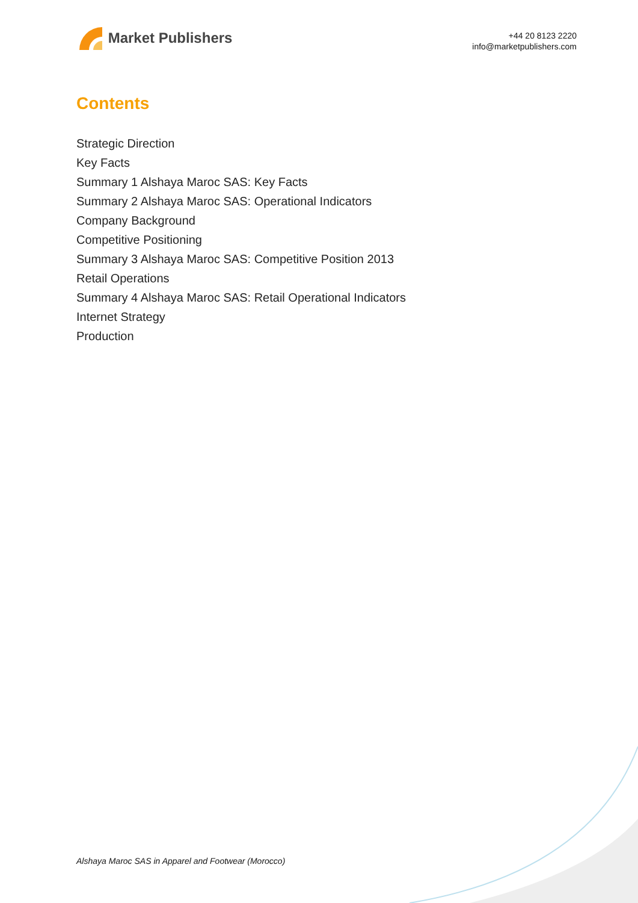Market Publishers
+44 20 8123 2220
info@marketpublishers.com
Contents
Strategic Direction
Key Facts
Summary 1 Alshaya Maroc SAS: Key Facts
Summary 2 Alshaya Maroc SAS: Operational Indicators
Company Background
Competitive Positioning
Summary 3 Alshaya Maroc SAS: Competitive Position 2013
Retail Operations
Summary 4 Alshaya Maroc SAS: Retail Operational Indicators
Internet Strategy
Production
Alshaya Maroc SAS in Apparel and Footwear (Morocco)